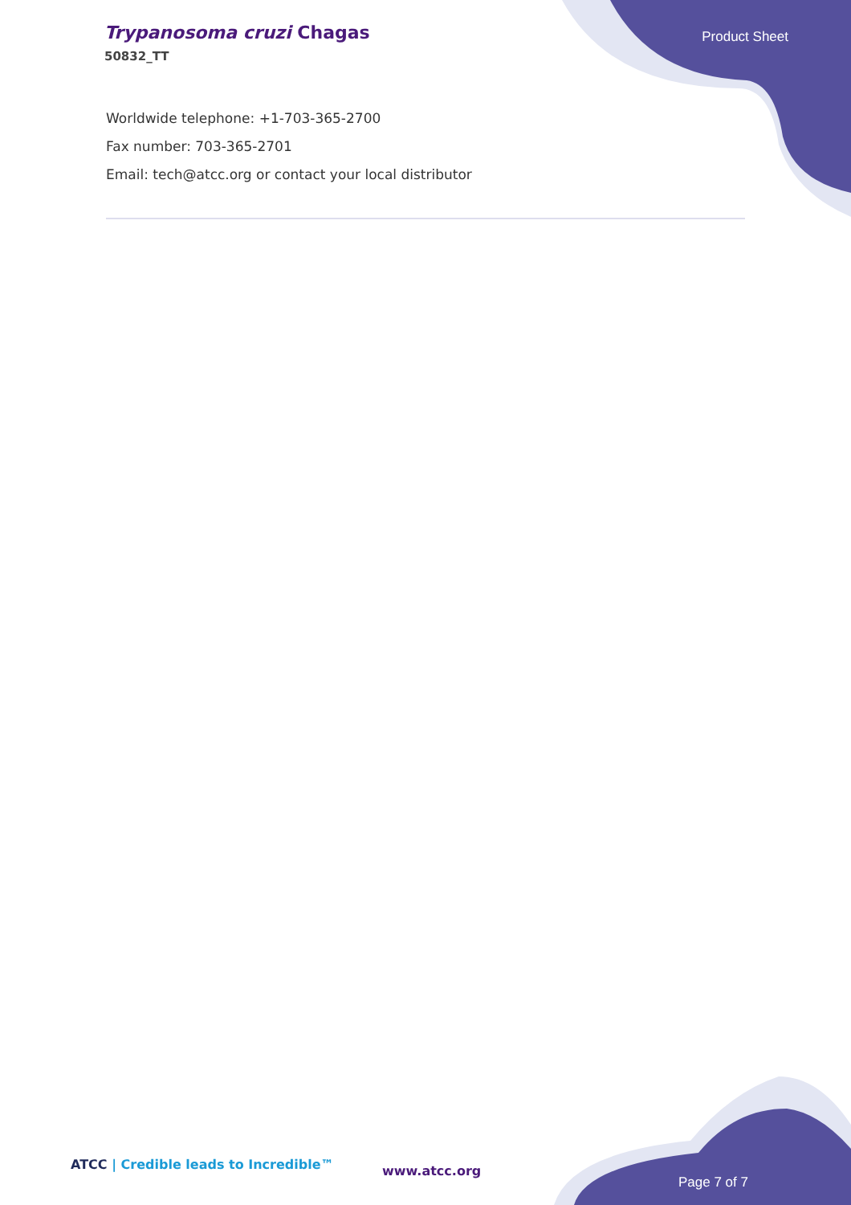Trypanosoma cruzi Chagas
50832_TT
Product Sheet
Worldwide telephone: +1-703-365-2700
Fax number: 703-365-2701
Email: tech@atcc.org or contact your local distributor
ATCC | Credible leads to Incredible™
www.atcc.org
Page 7 of 7